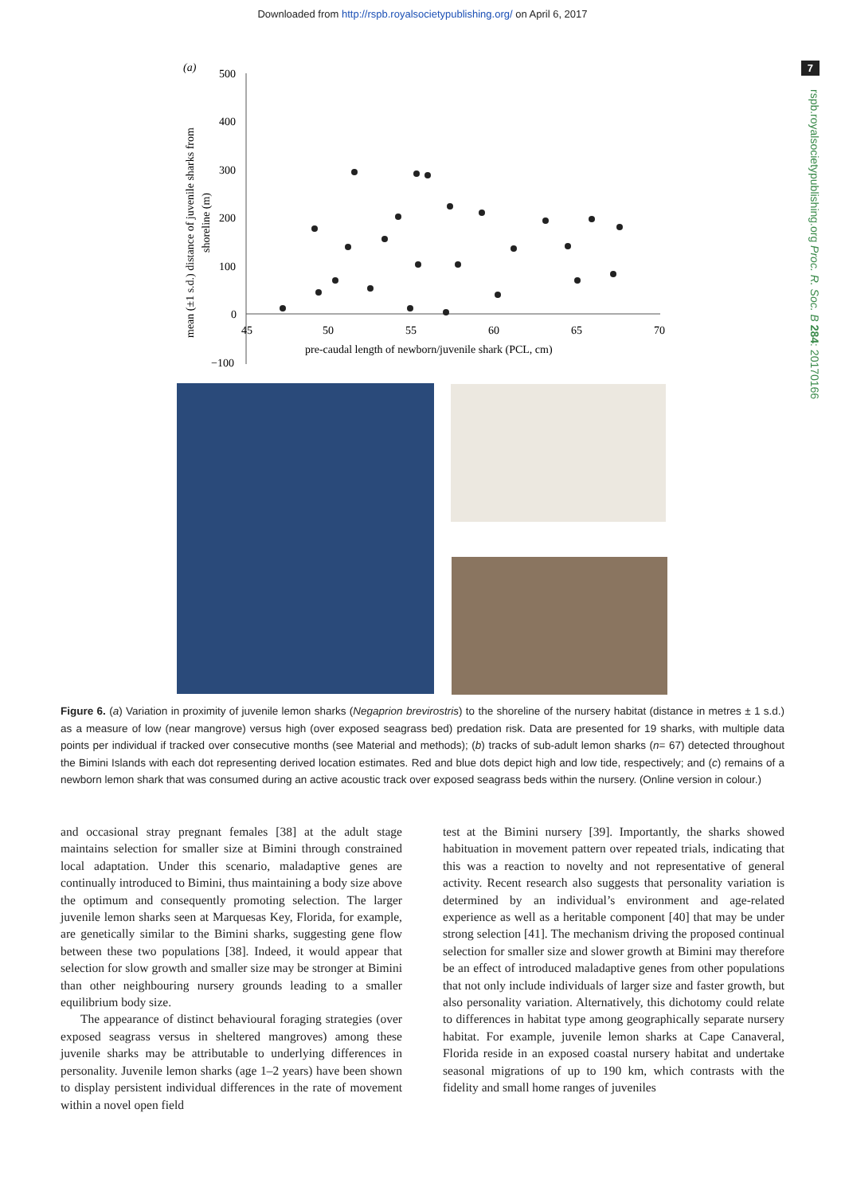Downloaded from http://rspb.royalsocietypublishing.org/ on April 6, 2017
7
rspb.royalsocietypublishing.org Proc. R. Soc. B 284: 20170166
(a)
500
400
300
200
100
0
−100
45
50
55
60
65
70
pre-caudal length of newborn/juvenile shark (PCL, cm)
mean (±1 s.d.) distance of juvenile sharks from
shoreline (m)
Figure 6. (a) Variation in proximity of juvenile lemon sharks (Negaprion brevirostris) to the shoreline of the nursery habitat (distance in metres ± 1 s.d.) as a measure of low (near mangrove) versus high (over exposed seagrass bed) predation risk. Data are presented for 19 sharks, with multiple data points per individual if tracked over consecutive months (see Material and methods); (b) tracks of sub-adult lemon sharks (n= 67) detected throughout the Bimini Islands with each dot representing derived location estimates. Red and blue dots depict high and low tide, respectively; and (c) remains of a newborn lemon shark that was consumed during an active acoustic track over exposed seagrass beds within the nursery. (Online version in colour.)
and occasional stray pregnant females [38] at the adult stage maintains selection for smaller size at Bimini through constrained local adaptation. Under this scenario, maladaptive genes are continually introduced to Bimini, thus maintaining a body size above the optimum and consequently promoting selection. The larger juvenile lemon sharks seen at Marquesas Key, Florida, for example, are genetically similar to the Bimini sharks, suggesting gene flow between these two populations [38]. Indeed, it would appear that selection for slow growth and smaller size may be stronger at Bimini than other neighbouring nursery grounds leading to a smaller equilibrium body size.
The appearance of distinct behavioural foraging strategies (over exposed seagrass versus in sheltered mangroves) among these juvenile sharks may be attributable to underlying differences in personality. Juvenile lemon sharks (age 1–2 years) have been shown to display persistent individual differences in the rate of movement within a novel open field
test at the Bimini nursery [39]. Importantly, the sharks showed habituation in movement pattern over repeated trials, indicating that this was a reaction to novelty and not representative of general activity. Recent research also suggests that personality variation is determined by an individual’s environment and age-related experience as well as a heritable component [40] that may be under strong selection [41]. The mechanism driving the proposed continual selection for smaller size and slower growth at Bimini may therefore be an effect of introduced maladaptive genes from other populations that not only include individuals of larger size and faster growth, but also personality variation. Alternatively, this dichotomy could relate to differences in habitat type among geographically separate nursery habitat. For example, juvenile lemon sharks at Cape Canaveral, Florida reside in an exposed coastal nursery habitat and undertake seasonal migrations of up to 190 km, which contrasts with the fidelity and small home ranges of juveniles